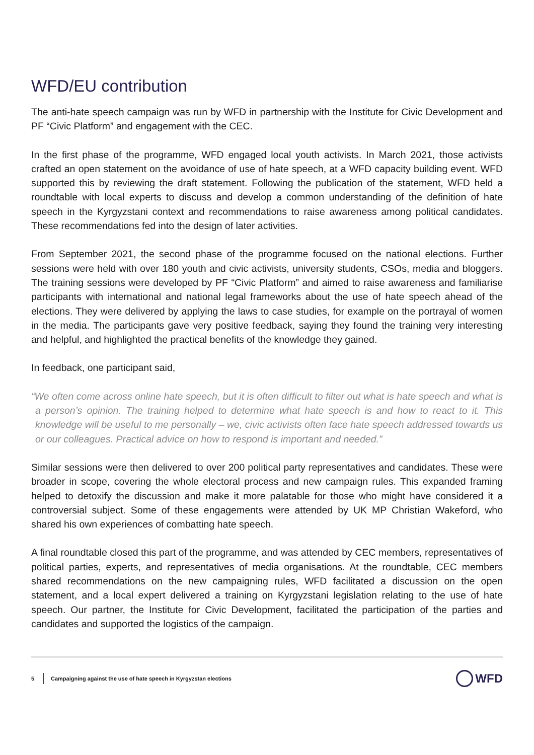WFD/EU contribution
The anti-hate speech campaign was run by WFD in partnership with the Institute for Civic Development and PF “Civic Platform” and engagement with the CEC.
In the first phase of the programme, WFD engaged local youth activists. In March 2021, those activists crafted an open statement on the avoidance of use of hate speech, at a WFD capacity building event. WFD supported this by reviewing the draft statement. Following the publication of the statement, WFD held a roundtable with local experts to discuss and develop a common understanding of the definition of hate speech in the Kyrgyzstani context and recommendations to raise awareness among political candidates. These recommendations fed into the design of later activities.
From September 2021, the second phase of the programme focused on the national elections. Further sessions were held with over 180 youth and civic activists, university students, CSOs, media and bloggers. The training sessions were developed by PF “Civic Platform” and aimed to raise awareness and familiarise participants with international and national legal frameworks about the use of hate speech ahead of the elections. They were delivered by applying the laws to case studies, for example on the portrayal of women in the media. The participants gave very positive feedback, saying they found the training very interesting and helpful, and highlighted the practical benefits of the knowledge they gained.
In feedback, one participant said,
“We often come across online hate speech, but it is often difficult to filter out what is hate speech and what is a person’s opinion. The training helped to determine what hate speech is and how to react to it. This knowledge will be useful to me personally – we, civic activists often face hate speech addressed towards us or our colleagues. Practical advice on how to respond is important and needed.”
Similar sessions were then delivered to over 200 political party representatives and candidates. These were broader in scope, covering the whole electoral process and new campaign rules. This expanded framing helped to detoxify the discussion and make it more palatable for those who might have considered it a controversial subject. Some of these engagements were attended by UK MP Christian Wakeford, who shared his own experiences of combatting hate speech.
A final roundtable closed this part of the programme, and was attended by CEC members, representatives of political parties, experts, and representatives of media organisations. At the roundtable, CEC members shared recommendations on the new campaigning rules, WFD facilitated a discussion on the open statement, and a local expert delivered a training on Kyrgyzstani legislation relating to the use of hate speech. Our partner, the Institute for Civic Development, facilitated the participation of the parties and candidates and supported the logistics of the campaign.
5 Campaigning against the use of hate speech in Kyrgyzstan elections WFD